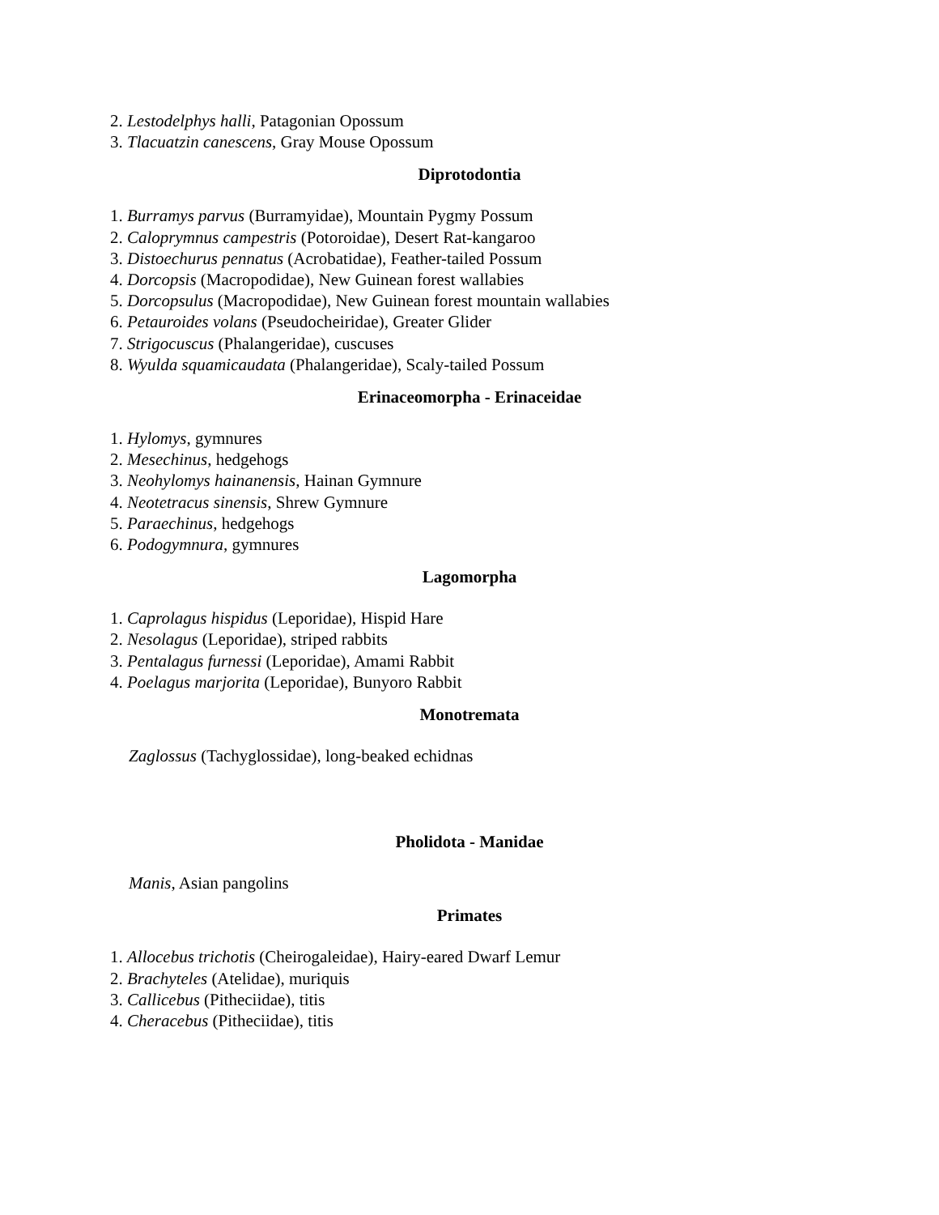2. Lestodelphys halli, Patagonian Opossum
3. Tlacuatzin canescens, Gray Mouse Opossum
Diprotodontia
1. Burramys parvus (Burramyidae), Mountain Pygmy Possum
2. Caloprymnus campestris (Potoroidae), Desert Rat-kangaroo
3. Distoechurus pennatus (Acrobatidae), Feather-tailed Possum
4. Dorcopsis (Macropodidae), New Guinean forest wallabies
5. Dorcopsulus (Macropodidae), New Guinean forest mountain wallabies
6. Petauroides volans (Pseudocheiridae), Greater Glider
7. Strigocuscus (Phalangeridae), cuscuses
8. Wyulda squamicaudata (Phalangeridae), Scaly-tailed Possum
Erinaceomorpha - Erinaceidae
1. Hylomys, gymnures
2. Mesechinus, hedgehogs
3. Neohylomys hainanensis, Hainan Gymnure
4. Neotetracus sinensis, Shrew Gymnure
5. Paraechinus, hedgehogs
6. Podogymnura, gymnures
Lagomorpha
1. Caprolagus hispidus (Leporidae), Hispid Hare
2. Nesolagus (Leporidae), striped rabbits
3. Pentalagus furnessi (Leporidae), Amami Rabbit
4. Poelagus marjorita (Leporidae), Bunyoro Rabbit
Monotremata
Zaglossus (Tachyglossidae), long-beaked echidnas
Pholidota - Manidae
Manis, Asian pangolins
Primates
1. Allocebus trichotis (Cheirogaleidae), Hairy-eared Dwarf Lemur
2. Brachyteles (Atelidae), muriquis
3. Callicebus (Pitheciidae), titis
4. Cheracebus (Pitheciidae), titis